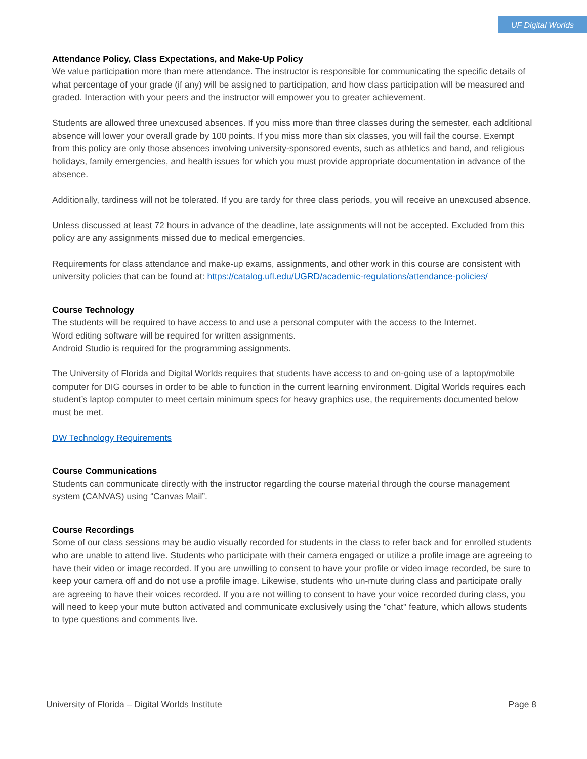UF Digital Worlds
Attendance Policy, Class Expectations, and Make-Up Policy
We value participation more than mere attendance. The instructor is responsible for communicating the specific details of what percentage of your grade (if any) will be assigned to participation, and how class participation will be measured and graded. Interaction with your peers and the instructor will empower you to greater achievement.
Students are allowed three unexcused absences. If you miss more than three classes during the semester, each additional absence will lower your overall grade by 100 points. If you miss more than six classes, you will fail the course. Exempt from this policy are only those absences involving university-sponsored events, such as athletics and band, and religious holidays, family emergencies, and health issues for which you must provide appropriate documentation in advance of the absence.
Additionally, tardiness will not be tolerated. If you are tardy for three class periods, you will receive an unexcused absence.
Unless discussed at least 72 hours in advance of the deadline, late assignments will not be accepted. Excluded from this policy are any assignments missed due to medical emergencies.
Requirements for class attendance and make-up exams, assignments, and other work in this course are consistent with university policies that can be found at: https://catalog.ufl.edu/UGRD/academic-regulations/attendance-policies/
Course Technology
The students will be required to have access to and use a personal computer with the access to the Internet.
Word editing software will be required for written assignments.
Android Studio is required for the programming assignments.
The University of Florida and Digital Worlds requires that students have access to and on-going use of a laptop/mobile computer for DIG courses in order to be able to function in the current learning environment. Digital Worlds requires each student’s laptop computer to meet certain minimum specs for heavy graphics use, the requirements documented below must be met.
DW Technology Requirements
Course Communications
Students can communicate directly with the instructor regarding the course material through the course management system (CANVAS) using “Canvas Mail”.
Course Recordings
Some of our class sessions may be audio visually recorded for students in the class to refer back and for enrolled students who are unable to attend live. Students who participate with their camera engaged or utilize a profile image are agreeing to have their video or image recorded. If you are unwilling to consent to have your profile or video image recorded, be sure to keep your camera off and do not use a profile image. Likewise, students who un-mute during class and participate orally are agreeing to have their voices recorded. If you are not willing to consent to have your voice recorded during class, you will need to keep your mute button activated and communicate exclusively using the "chat" feature, which allows students to type questions and comments live.
University of Florida – Digital Worlds Institute Page 8